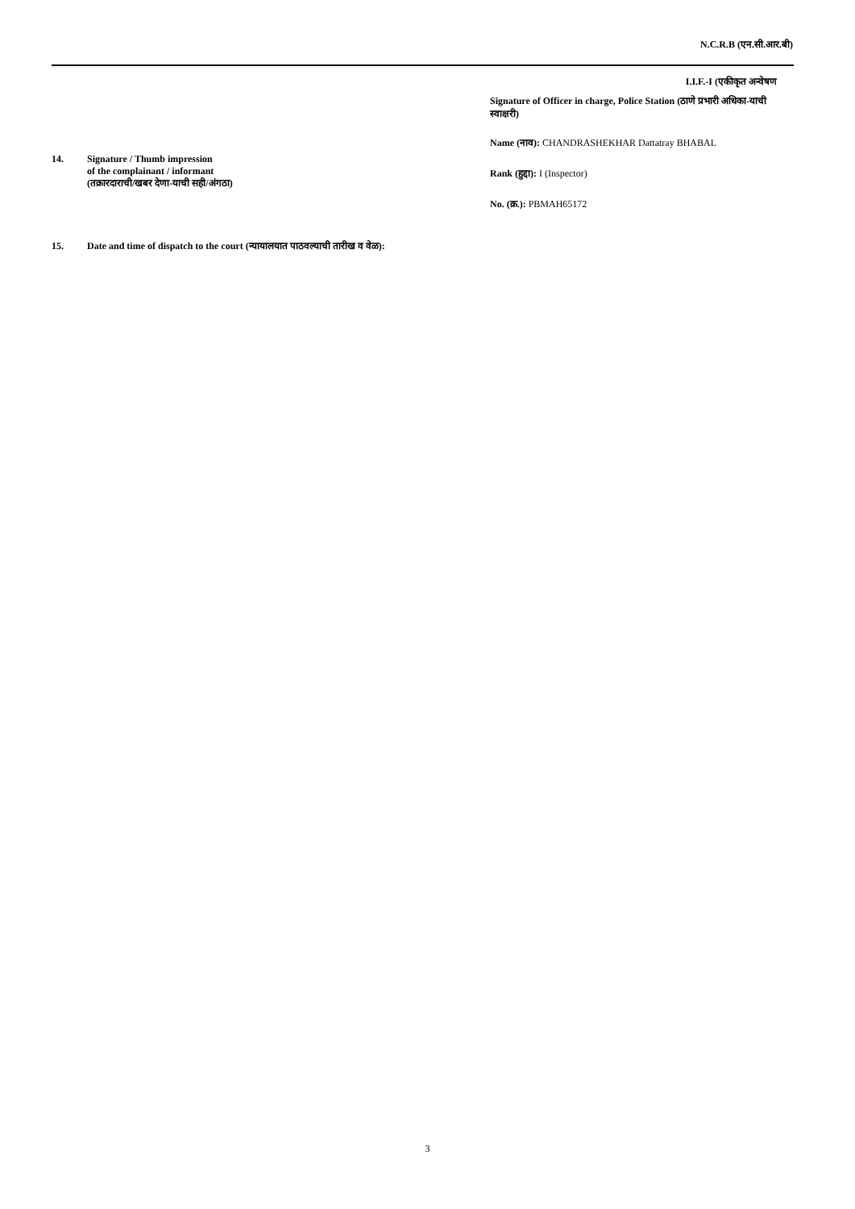N.C.R.B (एन.सी.आर.बी)
I.I.F.-I (एकीकृत अन्वेषण
14. Signature / Thumb impression
of the complainant / informant
(तक्रारदाराची/खबर देणा-याची सही/अंगठा)
Signature of Officer in charge, Police Station (ठाणे प्रभारी अधिका-याची स्वाक्षरी)
Name (नाव): CHANDRASHEKHAR Dattatray BHABAL
Rank (हुद्दा): I (Inspector)
No. (क्र.): PBMAH65172
15. Date and time of dispatch to the court (न्यायालयात पाठवल्याची तारीख व वेळ):
3